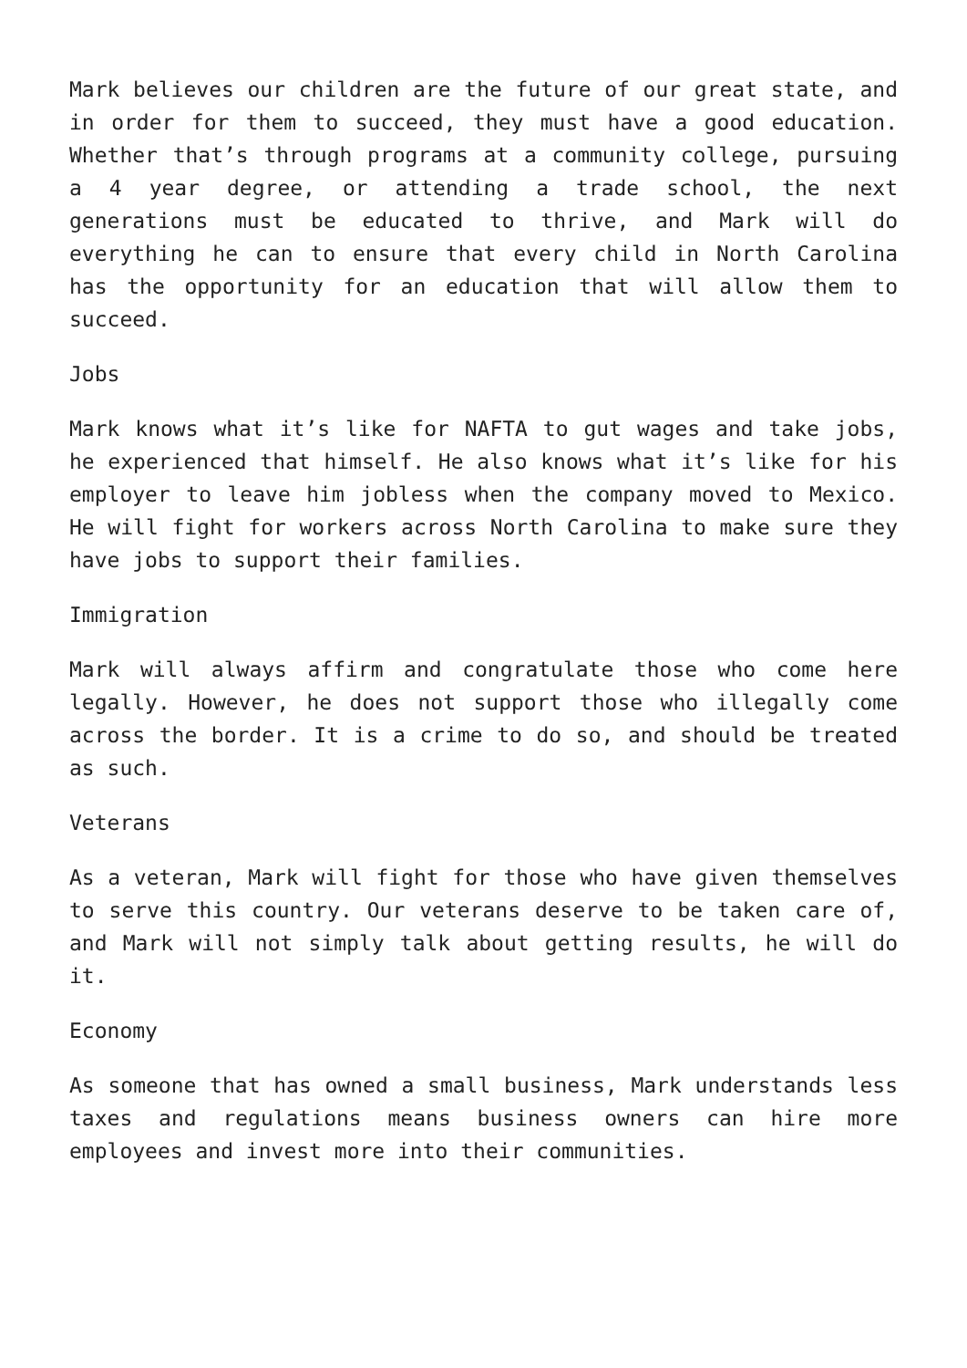Mark believes our children are the future of our great state, and in order for them to succeed, they must have a good education. Whether that’s through programs at a community college, pursuing a 4 year degree, or attending a trade school, the next generations must be educated to thrive, and Mark will do everything he can to ensure that every child in North Carolina has the opportunity for an education that will allow them to succeed.
Jobs
Mark knows what it’s like for NAFTA to gut wages and take jobs, he experienced that himself. He also knows what it’s like for his employer to leave him jobless when the company moved to Mexico. He will fight for workers across North Carolina to make sure they have jobs to support their families.
Immigration
Mark will always affirm and congratulate those who come here legally. However, he does not support those who illegally come across the border. It is a crime to do so, and should be treated as such.
Veterans
As a veteran, Mark will fight for those who have given themselves to serve this country. Our veterans deserve to be taken care of, and Mark will not simply talk about getting results, he will do it.
Economy
As someone that has owned a small business, Mark understands less taxes and regulations means business owners can hire more employees and invest more into their communities.